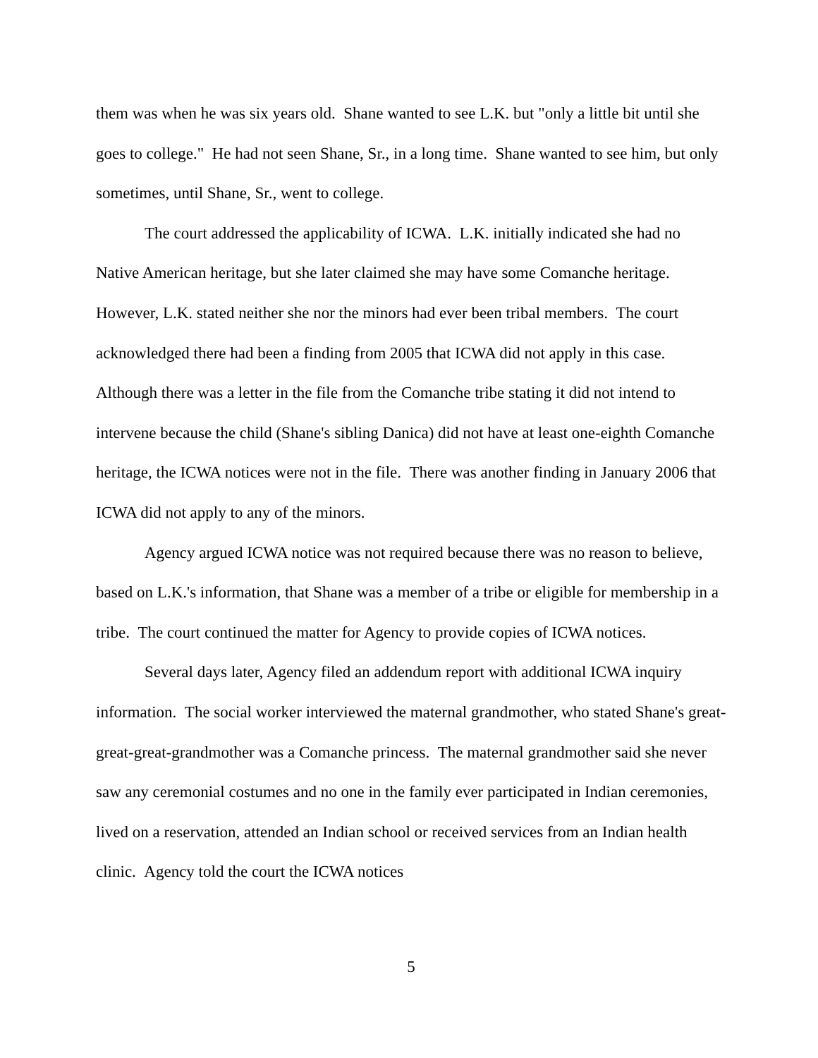them was when he was six years old. Shane wanted to see L.K. but "only a little bit until she goes to college." He had not seen Shane, Sr., in a long time. Shane wanted to see him, but only sometimes, until Shane, Sr., went to college.
The court addressed the applicability of ICWA. L.K. initially indicated she had no Native American heritage, but she later claimed she may have some Comanche heritage. However, L.K. stated neither she nor the minors had ever been tribal members. The court acknowledged there had been a finding from 2005 that ICWA did not apply in this case. Although there was a letter in the file from the Comanche tribe stating it did not intend to intervene because the child (Shane's sibling Danica) did not have at least one-eighth Comanche heritage, the ICWA notices were not in the file. There was another finding in January 2006 that ICWA did not apply to any of the minors.
Agency argued ICWA notice was not required because there was no reason to believe, based on L.K.'s information, that Shane was a member of a tribe or eligible for membership in a tribe. The court continued the matter for Agency to provide copies of ICWA notices.
Several days later, Agency filed an addendum report with additional ICWA inquiry information. The social worker interviewed the maternal grandmother, who stated Shane's great-great-great-grandmother was a Comanche princess. The maternal grandmother said she never saw any ceremonial costumes and no one in the family ever participated in Indian ceremonies, lived on a reservation, attended an Indian school or received services from an Indian health clinic. Agency told the court the ICWA notices
5